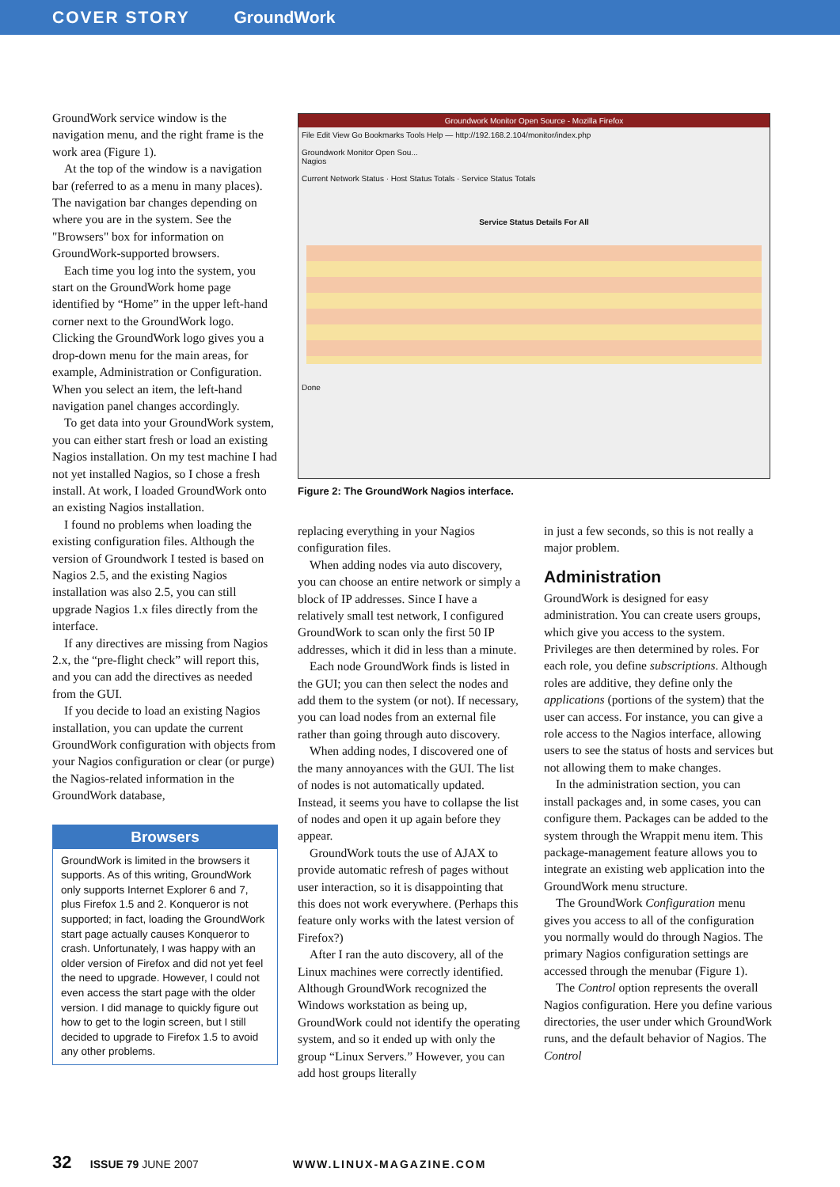COVER STORY GroundWork
GroundWork service window is the navigation menu, and the right frame is the work area (Figure 1).
At the top of the window is a navigation bar (referred to as a menu in many places). The navigation bar changes depending on where you are in the system. See the "Browsers" box for information on GroundWork-supported browsers.
Each time you log into the system, you start on the GroundWork home page identified by “Home” in the upper left-hand corner next to the GroundWork logo. Clicking the GroundWork logo gives you a drop-down menu for the main areas, for example, Administration or Configuration. When you select an item, the left-hand navigation panel changes accordingly.
To get data into your GroundWork system, you can either start fresh or load an existing Nagios installation. On my test machine I had not yet installed Nagios, so I chose a fresh install. At work, I loaded GroundWork onto an existing Nagios installation.
I found no problems when loading the existing configuration files. Although the version of Groundwork I tested is based on Nagios 2.5, and the existing Nagios installation was also 2.5, you can still upgrade Nagios 1.x files directly from the interface.
If any directives are missing from Nagios 2.x, the “pre-flight check” will report this, and you can add the directives as needed from the GUI.
If you decide to load an existing Nagios installation, you can update the current GroundWork configuration with objects from your Nagios configuration or clear (or purge) the Nagios-related information in the GroundWork database,
Browsers
GroundWork is limited in the browsers it supports. As of this writing, GroundWork only supports Internet Explorer 6 and 7, plus Firefox 1.5 and 2. Konqueror is not supported; in fact, loading the GroundWork start page actually causes Konqueror to crash. Unfortunately, I was happy with an older version of Firefox and did not yet feel the need to upgrade. However, I could not even access the start page with the older version. I did manage to quickly figure out how to get to the login screen, but I still decided to upgrade to Firefox 1.5 to avoid any other problems.
Groundwork Monitor Open Source - Mozilla Firefox
File Edit View Go Bookmarks Tools Help — http://192.168.2.104/monitor/index.php
Groundwork Monitor Open Sou...
Nagios
Current Network Status · Host Status Totals · Service Status Totals
Service Status Details For All
Done
Figure 2: The GroundWork Nagios interface.
replacing everything in your Nagios configuration files.
When adding nodes via auto discovery, you can choose an entire network or simply a block of IP addresses. Since I have a relatively small test network, I configured GroundWork to scan only the first 50 IP addresses, which it did in less than a minute.
Each node GroundWork finds is listed in the GUI; you can then select the nodes and add them to the system (or not). If necessary, you can load nodes from an external file rather than going through auto discovery.
When adding nodes, I discovered one of the many annoyances with the GUI. The list of nodes is not automatically updated. Instead, it seems you have to collapse the list of nodes and open it up again before they appear.
GroundWork touts the use of AJAX to provide automatic refresh of pages without user interaction, so it is disappointing that this does not work everywhere. (Perhaps this feature only works with the latest version of Firefox?)
After I ran the auto discovery, all of the Linux machines were correctly identified. Although GroundWork recognized the Windows workstation as being up, GroundWork could not identify the operating system, and so it ended up with only the group “Linux Servers.” However, you can add host groups literally
in just a few seconds, so this is not really a major problem.
Administration
GroundWork is designed for easy administration. You can create users groups, which give you access to the system. Privileges are then determined by roles. For each role, you define subscriptions. Although roles are additive, they define only the applications (portions of the system) that the user can access. For instance, you can give a role access to the Nagios interface, allowing users to see the status of hosts and services but not allowing them to make changes.
In the administration section, you can install packages and, in some cases, you can configure them. Packages can be added to the system through the Wrappit menu item. This package-management feature allows you to integrate an existing web application into the GroundWork menu structure.
The GroundWork Configuration menu gives you access to all of the configuration you normally would do through Nagios. The primary Nagios configuration settings are accessed through the menubar (Figure 1).
The Control option represents the overall Nagios configuration. Here you define various directories, the user under which GroundWork runs, and the default behavior of Nagios. The Control
32 ISSUE 79 JUNE 2007 WWW.LINUX-MAGAZINE.COM